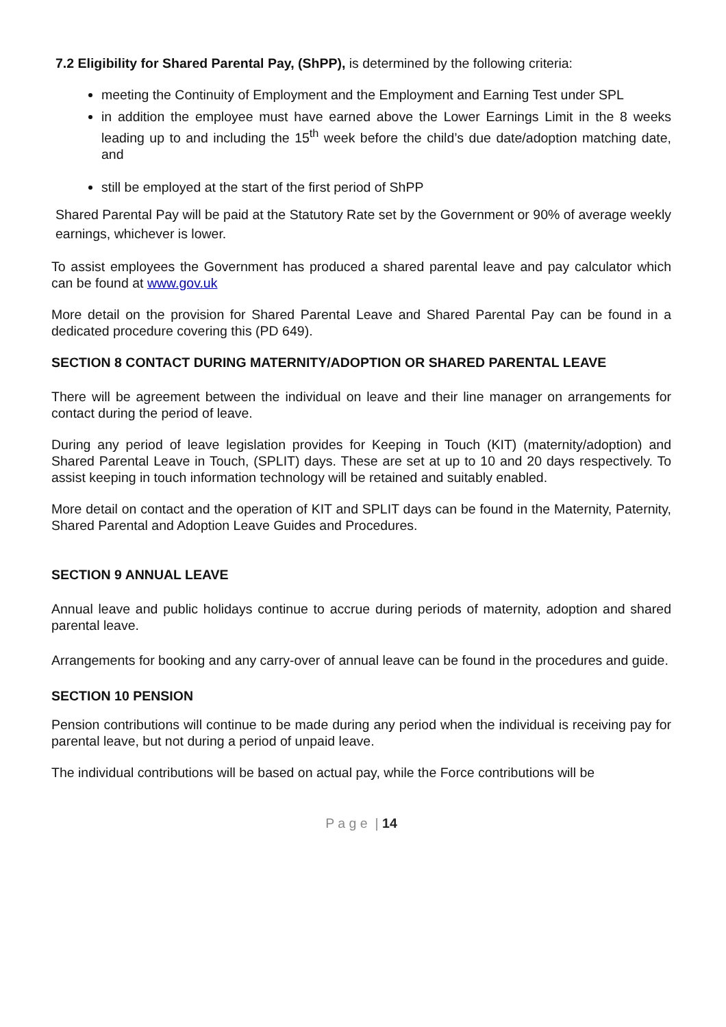7.2 Eligibility for Shared Parental Pay, (ShPP), is determined by the following criteria:
meeting the Continuity of Employment and the Employment and Earning Test under SPL
in addition the employee must have earned above the Lower Earnings Limit in the 8 weeks leading up to and including the 15<sup>th</sup> week before the child’s due date/adoption matching date, and
still be employed at the start of the first period of ShPP
Shared Parental Pay will be paid at the Statutory Rate set by the Government or 90% of average weekly earnings, whichever is lower.
To assist employees the Government has produced a shared parental leave and pay calculator which can be found at www.gov.uk
More detail on the provision for Shared Parental Leave and Shared Parental Pay can be found in a dedicated procedure covering this (PD 649).
SECTION 8 CONTACT DURING MATERNITY/ADOPTION OR SHARED PARENTAL LEAVE
There will be agreement between the individual on leave and their line manager on arrangements for contact during the period of leave.
During any period of leave legislation provides for Keeping in Touch (KIT) (maternity/adoption) and Shared Parental Leave in Touch, (SPLIT) days. These are set at up to 10 and 20 days respectively. To assist keeping in touch information technology will be retained and suitably enabled.
More detail on contact and the operation of KIT and SPLIT days can be found in the Maternity, Paternity, Shared Parental and Adoption Leave Guides and Procedures.
SECTION 9 ANNUAL LEAVE
Annual leave and public holidays continue to accrue during periods of maternity, adoption and shared parental leave.
Arrangements for booking and any carry-over of annual leave can be found in the procedures and guide.
SECTION 10 PENSION
Pension contributions will continue to be made during any period when the individual is receiving pay for parental leave, but not during a period of unpaid leave.
The individual contributions will be based on actual pay, while the Force contributions will be
P a g e | 14